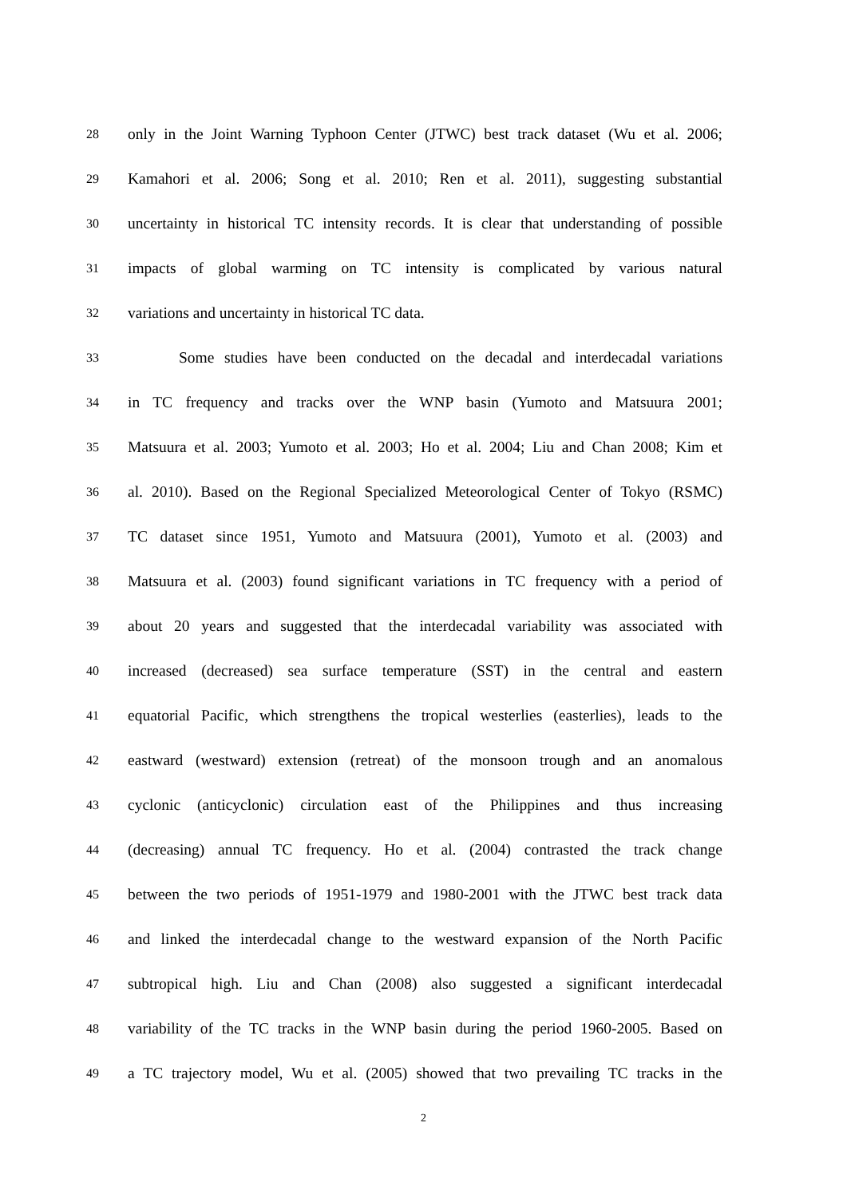28 only in the Joint Warning Typhoon Center (JTWC) best track dataset (Wu et al. 2006;
29 Kamahori et al. 2006; Song et al. 2010; Ren et al. 2011), suggesting substantial
30 uncertainty in historical TC intensity records. It is clear that understanding of possible
31 impacts of global warming on TC intensity is complicated by various natural
32 variations and uncertainty in historical TC data.
33 Some studies have been conducted on the decadal and interdecadal variations
34 in TC frequency and tracks over the WNP basin (Yumoto and Matsuura 2001;
35 Matsuura et al. 2003; Yumoto et al. 2003; Ho et al. 2004; Liu and Chan 2008; Kim et
36 al. 2010). Based on the Regional Specialized Meteorological Center of Tokyo (RSMC)
37 TC dataset since 1951, Yumoto and Matsuura (2001), Yumoto et al. (2003) and
38 Matsuura et al. (2003) found significant variations in TC frequency with a period of
39 about 20 years and suggested that the interdecadal variability was associated with
40 increased (decreased) sea surface temperature (SST) in the central and eastern
41 equatorial Pacific, which strengthens the tropical westerlies (easterlies), leads to the
42 eastward (westward) extension (retreat) of the monsoon trough and an anomalous
43 cyclonic (anticyclonic) circulation east of the Philippines and thus increasing
44 (decreasing) annual TC frequency. Ho et al. (2004) contrasted the track change
45 between the two periods of 1951-1979 and 1980-2001 with the JTWC best track data
46 and linked the interdecadal change to the westward expansion of the North Pacific
47 subtropical high. Liu and Chan (2008) also suggested a significant interdecadal
48 variability of the TC tracks in the WNP basin during the period 1960-2005. Based on
49 a TC trajectory model, Wu et al. (2005) showed that two prevailing TC tracks in the
2